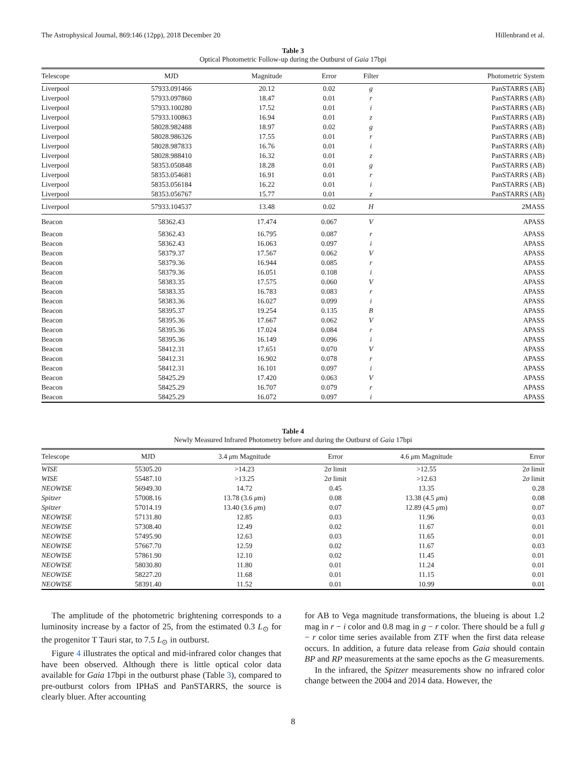The Astrophysical Journal, 869:146 (12pp), 2018 December 20 Hillenbrand et al.
Table 3
Optical Photometric Follow-up during the Outburst of Gaia 17bpi
| Telescope | MJD | Magnitude | Error | Filter | Photometric System |
| --- | --- | --- | --- | --- | --- |
| Liverpool | 57933.091466 | 20.12 | 0.02 | g | PanSTARRS (AB) |
| Liverpool | 57933.097860 | 18.47 | 0.01 | r | PanSTARRS (AB) |
| Liverpool | 57933.100280 | 17.52 | 0.01 | i | PanSTARRS (AB) |
| Liverpool | 57933.100863 | 16.94 | 0.01 | z | PanSTARRS (AB) |
| Liverpool | 58028.982488 | 18.97 | 0.02 | g | PanSTARRS (AB) |
| Liverpool | 58028.986326 | 17.55 | 0.01 | r | PanSTARRS (AB) |
| Liverpool | 58028.987833 | 16.76 | 0.01 | i | PanSTARRS (AB) |
| Liverpool | 58028.988410 | 16.32 | 0.01 | z | PanSTARRS (AB) |
| Liverpool | 58353.050848 | 18.28 | 0.01 | g | PanSTARRS (AB) |
| Liverpool | 58353.054681 | 16.91 | 0.01 | r | PanSTARRS (AB) |
| Liverpool | 58353.056184 | 16.22 | 0.01 | i | PanSTARRS (AB) |
| Liverpool | 58353.056767 | 15.77 | 0.01 | z | PanSTARRS (AB) |
| Liverpool | 57933.104537 | 13.48 | 0.02 | H | 2MASS |
| Beacon | 58362.43 | 17.474 | 0.067 | V | APASS |
| Beacon | 58362.43 | 16.795 | 0.087 | r | APASS |
| Beacon | 58362.43 | 16.063 | 0.097 | i | APASS |
| Beacon | 58379.37 | 17.567 | 0.062 | V | APASS |
| Beacon | 58379.36 | 16.944 | 0.085 | r | APASS |
| Beacon | 58379.36 | 16.051 | 0.108 | i | APASS |
| Beacon | 58383.35 | 17.575 | 0.060 | V | APASS |
| Beacon | 58383.35 | 16.783 | 0.083 | r | APASS |
| Beacon | 58383.36 | 16.027 | 0.099 | i | APASS |
| Beacon | 58395.37 | 19.254 | 0.135 | B | APASS |
| Beacon | 58395.36 | 17.667 | 0.062 | V | APASS |
| Beacon | 58395.36 | 17.024 | 0.084 | r | APASS |
| Beacon | 58395.36 | 16.149 | 0.096 | i | APASS |
| Beacon | 58412.31 | 17.651 | 0.070 | V | APASS |
| Beacon | 58412.31 | 16.902 | 0.078 | r | APASS |
| Beacon | 58412.31 | 16.101 | 0.097 | i | APASS |
| Beacon | 58425.29 | 17.420 | 0.063 | V | APASS |
| Beacon | 58425.29 | 16.707 | 0.079 | r | APASS |
| Beacon | 58425.29 | 16.072 | 0.097 | i | APASS |
Table 4
Newly Measured Infrared Photometry before and during the Outburst of Gaia 17bpi
| Telescope | MJD | 3.4 μ m Magnitude | Error | 4.6 μ m Magnitude | Error |
| --- | --- | --- | --- | --- | --- |
| WISE | 55305.20 | >14.23 | 2 σ limit | >12.55 | 2 σ limit |
| WISE | 55487.10 | >13.25 | 2 σ limit | >12.63 | 2 σ limit |
| NEOWISE | 56949.30 | 14.72 | 0.45 | 13.35 | 0.28 |
| Spitzer | 57008.16 | 13.78 (3.6 μ m) | 0.08 | 13.38 (4.5 μ m) | 0.08 |
| Spitzer | 57014.19 | 13.40 (3.6 μ m) | 0.07 | 12.89 (4.5 μ m) | 0.07 |
| NEOWISE | 57131.80 | 12.85 | 0.03 | 11.96 | 0.03 |
| NEOWISE | 57308.40 | 12.49 | 0.02 | 11.67 | 0.01 |
| NEOWISE | 57495.90 | 12.63 | 0.03 | 11.65 | 0.01 |
| NEOWISE | 57667.70 | 12.59 | 0.02 | 11.67 | 0.03 |
| NEOWISE | 57861.90 | 12.10 | 0.02 | 11.45 | 0.01 |
| NEOWISE | 58030.80 | 11.80 | 0.01 | 11.24 | 0.01 |
| NEOWISE | 58227.20 | 11.68 | 0.01 | 11.15 | 0.01 |
| NEOWISE | 58391.40 | 11.52 | 0.01 | 10.99 | 0.01 |
The amplitude of the photometric brightening corresponds to a luminosity increase by a factor of 25, from the estimated 0.3 L<sub>⊙</sub> for the progenitor T Tauri star, to 7.5 L<sub>⊙</sub> in outburst.
Figure 4 illustrates the optical and mid-infrared color changes that have been observed. Although there is little optical color data available for Gaia 17bpi in the outburst phase (Table 3), compared to pre-outburst colors from IPHaS and PanSTARRS, the source is clearly bluer. After accounting
for AB to Vega magnitude transformations, the blueing is about 1.2 mag in r − i color and 0.8 mag in g − r color. There should be a full g − r color time series available from ZTF when the first data release occurs. In addition, a future data release from Gaia should contain BP and RP measurements at the same epochs as the G measurements.
In the infrared, the Spitzer measurements show no infrared color change between the 2004 and 2014 data. However, the
8